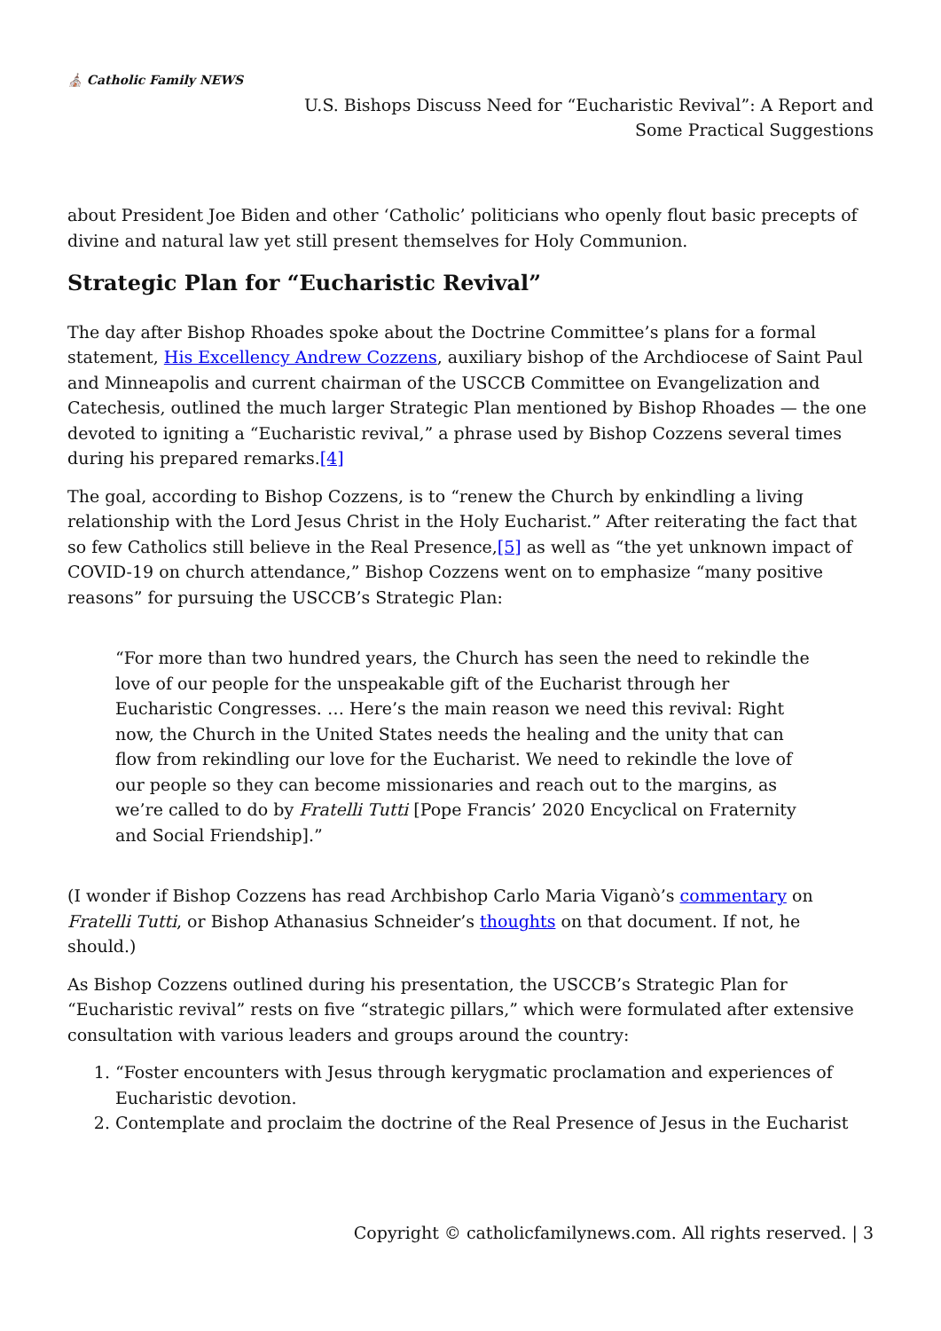⛪ Catholic Family NEWS
U.S. Bishops Discuss Need for “Eucharistic Revival”: A Report and
Some Practical Suggestions
about President Joe Biden and other ‘Catholic’ politicians who openly flout basic precepts of divine and natural law yet still present themselves for Holy Communion.
Strategic Plan for “Eucharistic Revival”
The day after Bishop Rhoades spoke about the Doctrine Committee’s plans for a formal statement, His Excellency Andrew Cozzens, auxiliary bishop of the Archdiocese of Saint Paul and Minneapolis and current chairman of the USCCB Committee on Evangelization and Catechesis, outlined the much larger Strategic Plan mentioned by Bishop Rhoades — the one devoted to igniting a “Eucharistic revival,” a phrase used by Bishop Cozzens several times during his prepared remarks.[4]
The goal, according to Bishop Cozzens, is to “renew the Church by enkindling a living relationship with the Lord Jesus Christ in the Holy Eucharist.” After reiterating the fact that so few Catholics still believe in the Real Presence,[5] as well as “the yet unknown impact of COVID-19 on church attendance,” Bishop Cozzens went on to emphasize “many positive reasons” for pursuing the USCCB’s Strategic Plan:
“For more than two hundred years, the Church has seen the need to rekindle the love of our people for the unspeakable gift of the Eucharist through her Eucharistic Congresses. … Here’s the main reason we need this revival: Right now, the Church in the United States needs the healing and the unity that can flow from rekindling our love for the Eucharist. We need to rekindle the love of our people so they can become missionaries and reach out to the margins, as we’re called to do by Fratelli Tutti [Pope Francis’ 2020 Encyclical on Fraternity and Social Friendship].”
(I wonder if Bishop Cozzens has read Archbishop Carlo Maria Viganò’s commentary on Fratelli Tutti, or Bishop Athanasius Schneider’s thoughts on that document. If not, he should.)
As Bishop Cozzens outlined during his presentation, the USCCB’s Strategic Plan for “Eucharistic revival” rests on five “strategic pillars,” which were formulated after extensive consultation with various leaders and groups around the country:
1. “Foster encounters with Jesus through kerygmatic proclamation and experiences of Eucharistic devotion.
2. Contemplate and proclaim the doctrine of the Real Presence of Jesus in the Eucharist
Copyright © catholicfamilynews.com. All rights reserved. | 3